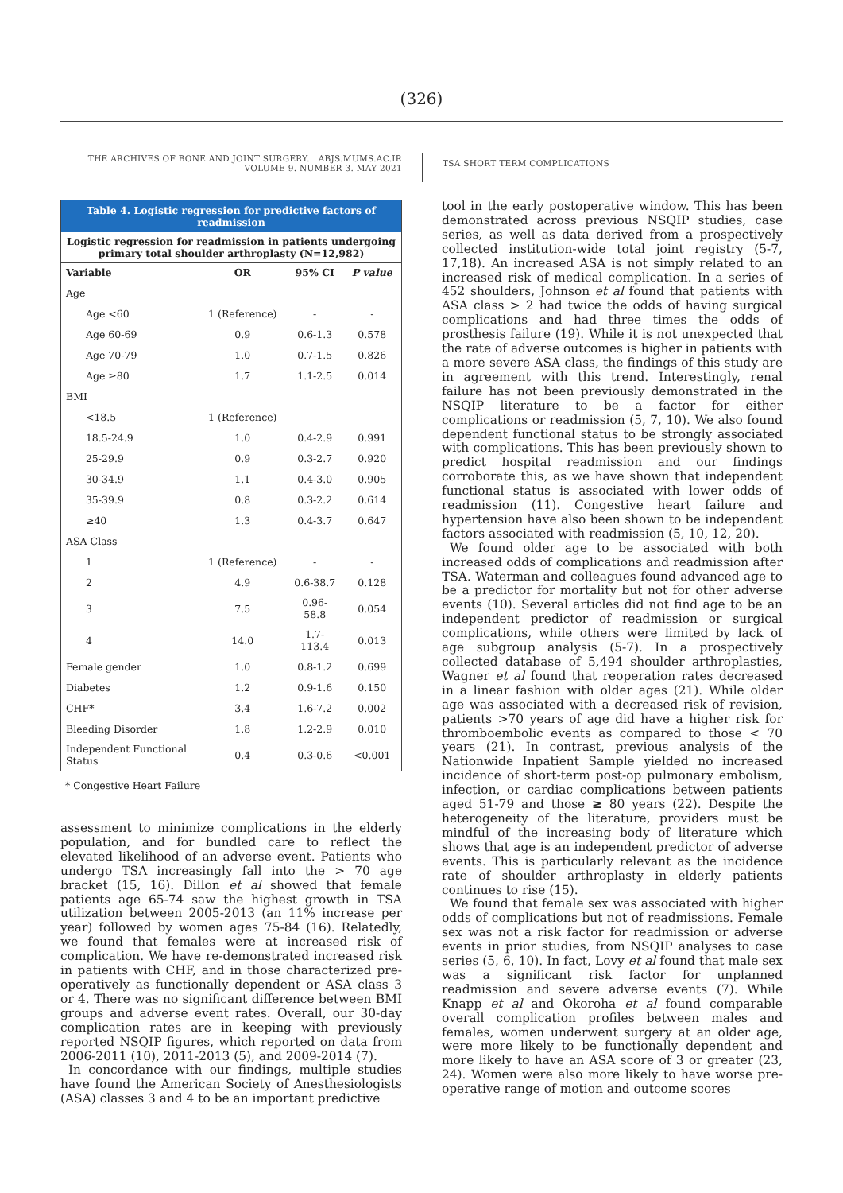(326)
THE ARCHIVES OF BONE AND JOINT SURGERY. ABJS.MUMS.AC.IR
VOLUME 9. NUMBER 3. MAY 2021
TSA SHORT TERM COMPLICATIONS
| Table 4. Logistic regression for predictive factors of readmission | | | | |
| Logistic regression for readmission in patients undergoing primary total shoulder arthroplasty (N=12,982) | | | | |
| Variable | | OR | 95% CI | P value |
| Age | | | | |
| | Age <60 | 1 (Reference) | - | - |
| | Age 60-69 | 0.9 | 0.6-1.3 | 0.578 |
| | Age 70-79 | 1.0 | 0.7-1.5 | 0.826 |
| | Age ≥80 | 1.7 | 1.1-2.5 | 0.014 |
| BMI | | | | |
| | <18.5 | 1 (Reference) | | |
| | 18.5-24.9 | 1.0 | 0.4-2.9 | 0.991 |
| | 25-29.9 | 0.9 | 0.3-2.7 | 0.920 |
| | 30-34.9 | 1.1 | 0.4-3.0 | 0.905 |
| | 35-39.9 | 0.8 | 0.3-2.2 | 0.614 |
| | ≥40 | 1.3 | 0.4-3.7 | 0.647 |
| ASA Class | | | | |
| | 1 | 1 (Reference) | - | - |
| | 2 | 4.9 | 0.6-38.7 | 0.128 |
| | 3 | 7.5 | 0.96-58.8 | 0.054 |
| | 4 | 14.0 | 1.7-113.4 | 0.013 |
| Female gender | | 1.0 | 0.8-1.2 | 0.699 |
| Diabetes | | 1.2 | 0.9-1.6 | 0.150 |
| CHF* | | 3.4 | 1.6-7.2 | 0.002 |
| Bleeding Disorder | | 1.8 | 1.2-2.9 | 0.010 |
| Independent Functional Status | | 0.4 | 0.3-0.6 | <0.001 |
* Congestive Heart Failure
assessment to minimize complications in the elderly population, and for bundled care to reflect the elevated likelihood of an adverse event. Patients who undergo TSA increasingly fall into the > 70 age bracket (15, 16). Dillon et al showed that female patients age 65-74 saw the highest growth in TSA utilization between 2005-2013 (an 11% increase per year) followed by women ages 75-84 (16). Relatedly, we found that females were at increased risk of complication. We have re-demonstrated increased risk in patients with CHF, and in those characterized pre-operatively as functionally dependent or ASA class 3 or 4. There was no significant difference between BMI groups and adverse event rates. Overall, our 30-day complication rates are in keeping with previously reported NSQIP figures, which reported on data from 2006-2011 (10), 2011-2013 (5), and 2009-2014 (7).
In concordance with our findings, multiple studies have found the American Society of Anesthesiologists (ASA) classes 3 and 4 to be an important predictive
tool in the early postoperative window. This has been demonstrated across previous NSQIP studies, case series, as well as data derived from a prospectively collected institution-wide total joint registry (5-7, 17,18). An increased ASA is not simply related to an increased risk of medical complication. In a series of 452 shoulders, Johnson et al found that patients with ASA class > 2 had twice the odds of having surgical complications and had three times the odds of prosthesis failure (19). While it is not unexpected that the rate of adverse outcomes is higher in patients with a more severe ASA class, the findings of this study are in agreement with this trend. Interestingly, renal failure has not been previously demonstrated in the NSQIP literature to be a factor for either complications or readmission (5, 7, 10). We also found dependent functional status to be strongly associated with complications. This has been previously shown to predict hospital readmission and our findings corroborate this, as we have shown that independent functional status is associated with lower odds of readmission (11). Congestive heart failure and hypertension have also been shown to be independent factors associated with readmission (5, 10, 12, 20).
We found older age to be associated with both increased odds of complications and readmission after TSA. Waterman and colleagues found advanced age to be a predictor for mortality but not for other adverse events (10). Several articles did not find age to be an independent predictor of readmission or surgical complications, while others were limited by lack of age subgroup analysis (5-7). In a prospectively collected database of 5,494 shoulder arthroplasties, Wagner et al found that reoperation rates decreased in a linear fashion with older ages (21). While older age was associated with a decreased risk of revision, patients >70 years of age did have a higher risk for thromboembolic events as compared to those < 70 years (21). In contrast, previous analysis of the Nationwide Inpatient Sample yielded no increased incidence of short-term post-op pulmonary embolism, infection, or cardiac complications between patients aged 51-79 and those ≥ 80 years (22). Despite the heterogeneity of the literature, providers must be mindful of the increasing body of literature which shows that age is an independent predictor of adverse events. This is particularly relevant as the incidence rate of shoulder arthroplasty in elderly patients continues to rise (15).
We found that female sex was associated with higher odds of complications but not of readmissions. Female sex was not a risk factor for readmission or adverse events in prior studies, from NSQIP analyses to case series (5, 6, 10). In fact, Lovy et al found that male sex was a significant risk factor for unplanned readmission and severe adverse events (7). While Knapp et al and Okoroha et al found comparable overall complication profiles between males and females, women underwent surgery at an older age, were more likely to be functionally dependent and more likely to have an ASA score of 3 or greater (23, 24). Women were also more likely to have worse pre-operative range of motion and outcome scores